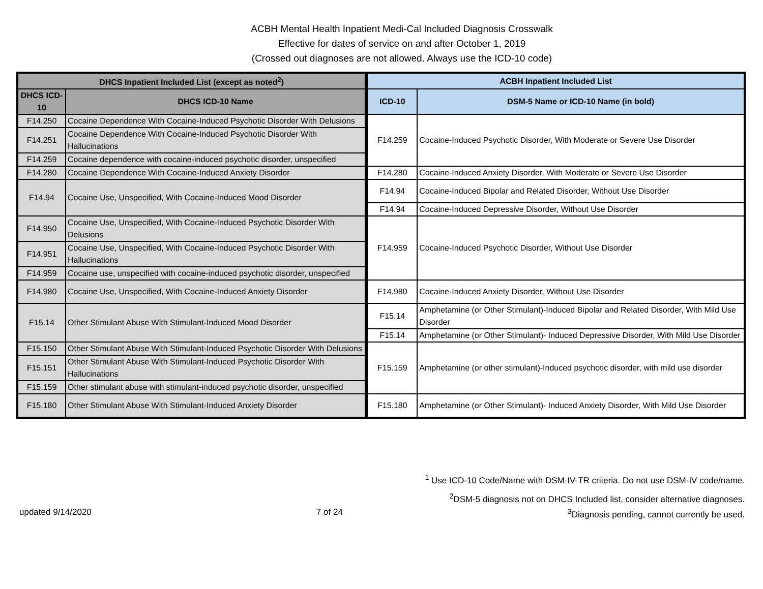ACBH Mental Health Inpatient Medi-Cal Included Diagnosis Crosswalk
Effective for dates of service on and after October 1, 2019
(Crossed out diagnoses are not allowed. Always use the ICD-10 code)
| DHCS Inpatient Included List (except as noted<sup>2</sup>) | | ACBH Inpatient Included List | |
| --- | --- | --- | --- |
| DHCS ICD-10 | DHCS ICD-10 Name | ICD-10 | DSM-5 Name or ICD-10 Name (in bold) |
| F14.250 | Cocaine Dependence With Cocaine-Induced Psychotic Disorder With Delusions | F14.259 | Cocaine-Induced Psychotic Disorder, With Moderate or Severe Use Disorder |
| F14.251 | Cocaine Dependence With Cocaine-Induced Psychotic Disorder With Hallucinations | | |
| F14.259 | Cocaine dependence with cocaine-induced psychotic disorder, unspecified | | |
| F14.280 | Cocaine Dependence With Cocaine-Induced Anxiety Disorder | F14.280 | Cocaine-Induced Anxiety Disorder, With Moderate or Severe Use Disorder |
| F14.94 | Cocaine Use, Unspecified, With Cocaine-Induced Mood Disorder | F14.94 | Cocaine-Induced Bipolar and Related Disorder, Without Use Disorder |
| | | F14.94 | Cocaine-Induced Depressive Disorder, Without Use Disorder |
| F14.950 | Cocaine Use, Unspecified, With Cocaine-Induced Psychotic Disorder With Delusions | F14.959 | Cocaine-Induced Psychotic Disorder, Without Use Disorder |
| F14.951 | Cocaine Use, Unspecified, With Cocaine-Induced Psychotic Disorder With Hallucinations | | |
| F14.959 | Cocaine use, unspecified with cocaine-induced psychotic disorder, unspecified | | |
| F14.980 | Cocaine Use, Unspecified, With Cocaine-Induced Anxiety Disorder | F14.980 | Cocaine-Induced Anxiety Disorder, Without Use Disorder |
| F15.14 | Other Stimulant Abuse With Stimulant-Induced Mood Disorder | F15.14 | Amphetamine (or Other Stimulant)-Induced Bipolar and Related Disorder, With Mild Use Disorder |
| | | F15.14 | Amphetamine (or Other Stimulant)- Induced Depressive Disorder, With Mild Use Disorder |
| F15.150 | Other Stimulant Abuse With Stimulant-Induced Psychotic Disorder With Delusions | F15.159 | Amphetamine (or other stimulant)-Induced psychotic disorder, with mild use disorder |
| F15.151 | Other Stimulant Abuse With Stimulant-Induced Psychotic Disorder With Hallucinations | | |
| F15.159 | Other stimulant abuse with stimulant-induced psychotic disorder, unspecified | | |
| F15.180 | Other Stimulant Abuse With Stimulant-Induced Anxiety Disorder | F15.180 | Amphetamine (or Other Stimulant)- Induced Anxiety Disorder, With Mild Use Disorder |
<sup>1</sup> Use ICD-10 Code/Name with DSM-IV-TR criteria. Do not use DSM-IV code/name.
<sup>2</sup> DSM-5 diagnosis not on DHCS Included list, consider alternative diagnoses.
updated 9/14/2020 7 of 24<sup>3</sup>Diagnosis pending, cannot currently be used.